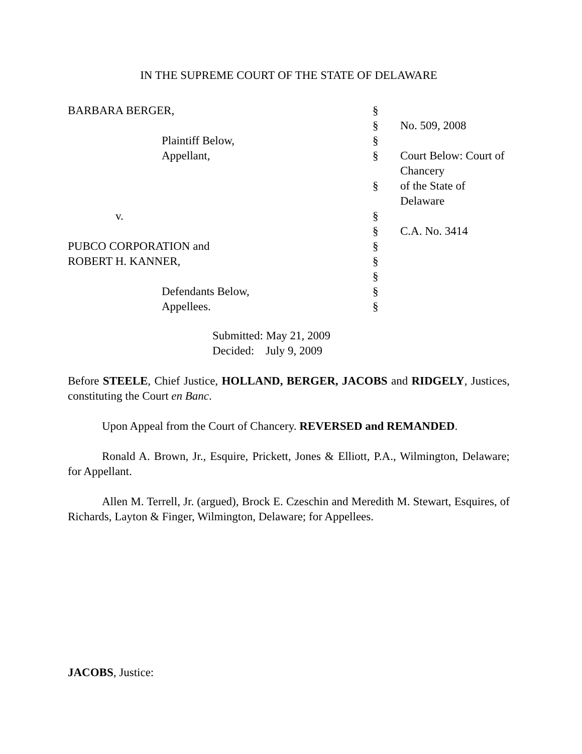IN THE SUPREME COURT OF THE STATE OF DELAWARE
| BARBARA BERGER, | § | |
| | § | No. 509, 2008 |
| Plaintiff Below, | § | |
| Appellant, | § | Court Below: Court of Chancery |
| | § | of the State of Delaware |
| v. | § | |
| | § | C.A. No. 3414 |
| PUBCO CORPORATION and | § | |
| ROBERT H. KANNER, | § | |
| | § | |
| Defendants Below, | § | |
| Appellees. | § | |
Submitted: May 21, 2009
Decided: July 9, 2009
Before STEELE, Chief Justice, HOLLAND, BERGER, JACOBS and RIDGELY, Justices, constituting the Court en Banc.
Upon Appeal from the Court of Chancery. REVERSED and REMANDED.
Ronald A. Brown, Jr., Esquire, Prickett, Jones & Elliott, P.A., Wilmington, Delaware; for Appellant.
Allen M. Terrell, Jr. (argued), Brock E. Czeschin and Meredith M. Stewart, Esquires, of Richards, Layton & Finger, Wilmington, Delaware; for Appellees.
JACOBS, Justice: